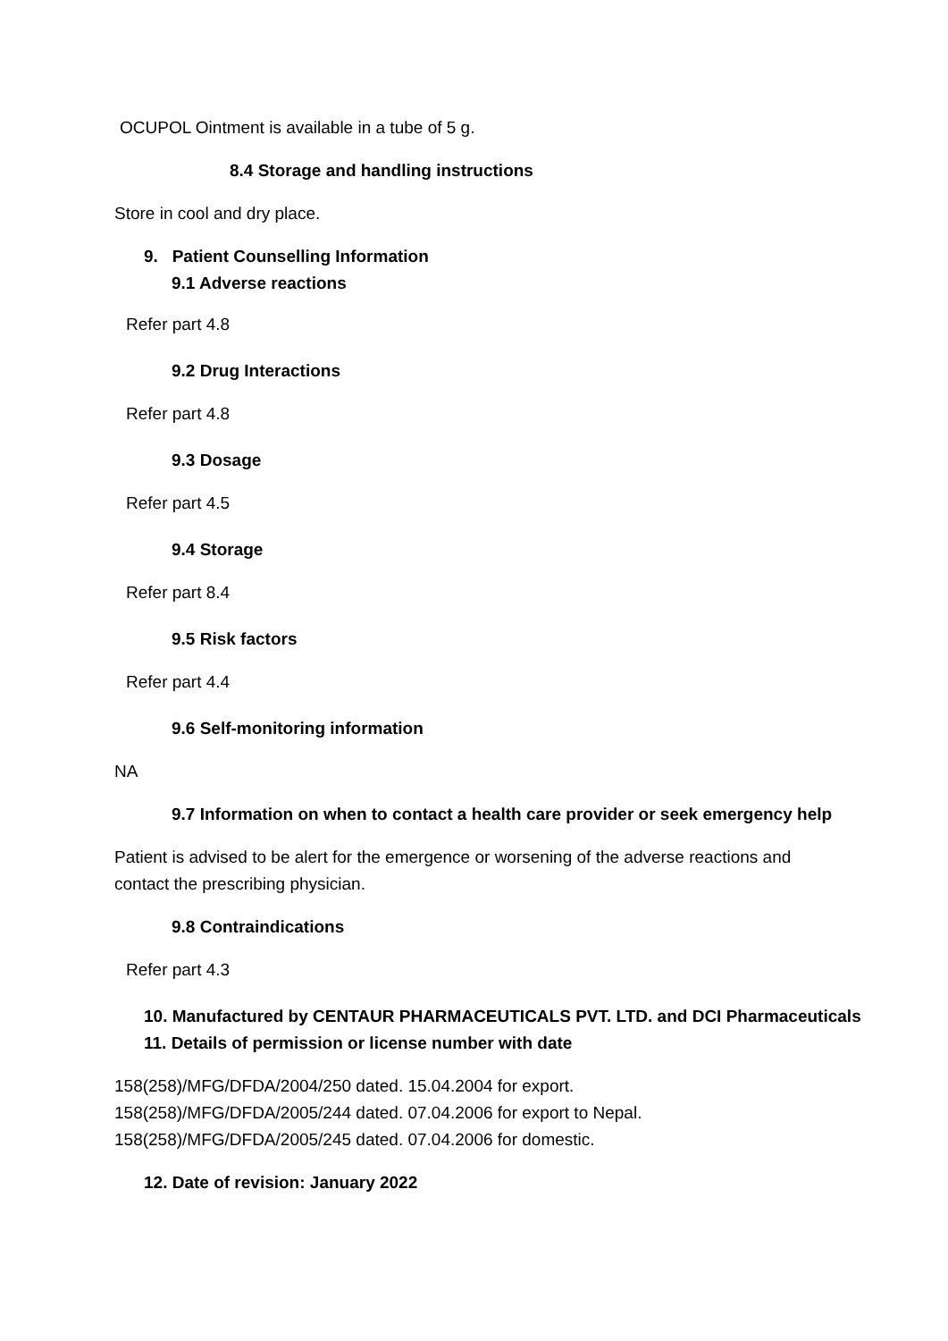OCUPOL Ointment is available in a tube of 5 g.
8.4 Storage and handling instructions
Store in cool and dry place.
9. Patient Counselling Information
9.1 Adverse reactions
Refer part 4.8
9.2 Drug Interactions
Refer part 4.8
9.3 Dosage
Refer part 4.5
9.4 Storage
Refer part 8.4
9.5 Risk factors
Refer part 4.4
9.6 Self-monitoring information
NA
9.7 Information on when to contact a health care provider or seek emergency help
Patient is advised to be alert for the emergence or worsening of the adverse reactions and
contact the prescribing physician.
9.8 Contraindications
Refer part 4.3
10. Manufactured by CENTAUR PHARMACEUTICALS PVT. LTD. and DCI Pharmaceuticals
11. Details of permission or license number with date
158(258)/MFG/DFDA/2004/250 dated. 15.04.2004 for export.
158(258)/MFG/DFDA/2005/244 dated. 07.04.2006 for export to Nepal.
158(258)/MFG/DFDA/2005/245 dated. 07.04.2006 for domestic.
12. Date of revision: January 2022